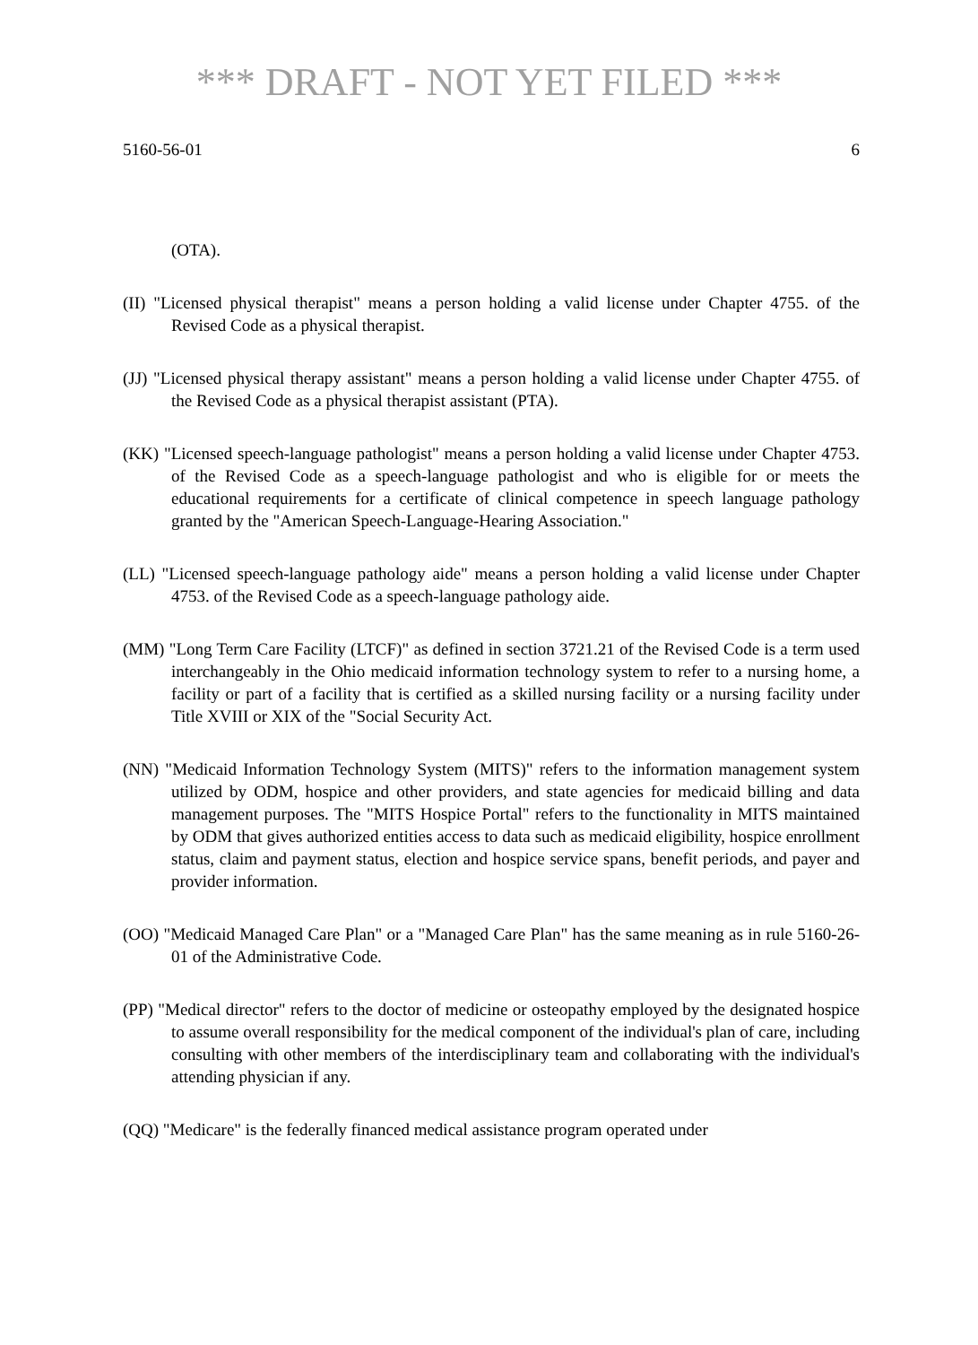*** DRAFT - NOT YET FILED ***
5160-56-01 6
(OTA).
(II) "Licensed physical therapist" means a person holding a valid license under Chapter 4755. of the Revised Code as a physical therapist.
(JJ) "Licensed physical therapy assistant" means a person holding a valid license under Chapter 4755. of the Revised Code as a physical therapist assistant (PTA).
(KK) "Licensed speech-language pathologist" means a person holding a valid license under Chapter 4753. of the Revised Code as a speech-language pathologist and who is eligible for or meets the educational requirements for a certificate of clinical competence in speech language pathology granted by the "American Speech-Language-Hearing Association."
(LL) "Licensed speech-language pathology aide" means a person holding a valid license under Chapter 4753. of the Revised Code as a speech-language pathology aide.
(MM) "Long Term Care Facility (LTCF)" as defined in section 3721.21 of the Revised Code is a term used interchangeably in the Ohio medicaid information technology system to refer to a nursing home, a facility or part of a facility that is certified as a skilled nursing facility or a nursing facility under Title XVIII or XIX of the "Social Security Act.
(NN) "Medicaid Information Technology System (MITS)" refers to the information management system utilized by ODM, hospice and other providers, and state agencies for medicaid billing and data management purposes. The "MITS Hospice Portal" refers to the functionality in MITS maintained by ODM that gives authorized entities access to data such as medicaid eligibility, hospice enrollment status, claim and payment status, election and hospice service spans, benefit periods, and payer and provider information.
(OO) "Medicaid Managed Care Plan" or a "Managed Care Plan" has the same meaning as in rule 5160-26-01 of the Administrative Code.
(PP) "Medical director" refers to the doctor of medicine or osteopathy employed by the designated hospice to assume overall responsibility for the medical component of the individual's plan of care, including consulting with other members of the interdisciplinary team and collaborating with the individual's attending physician if any.
(QQ) "Medicare" is the federally financed medical assistance program operated under